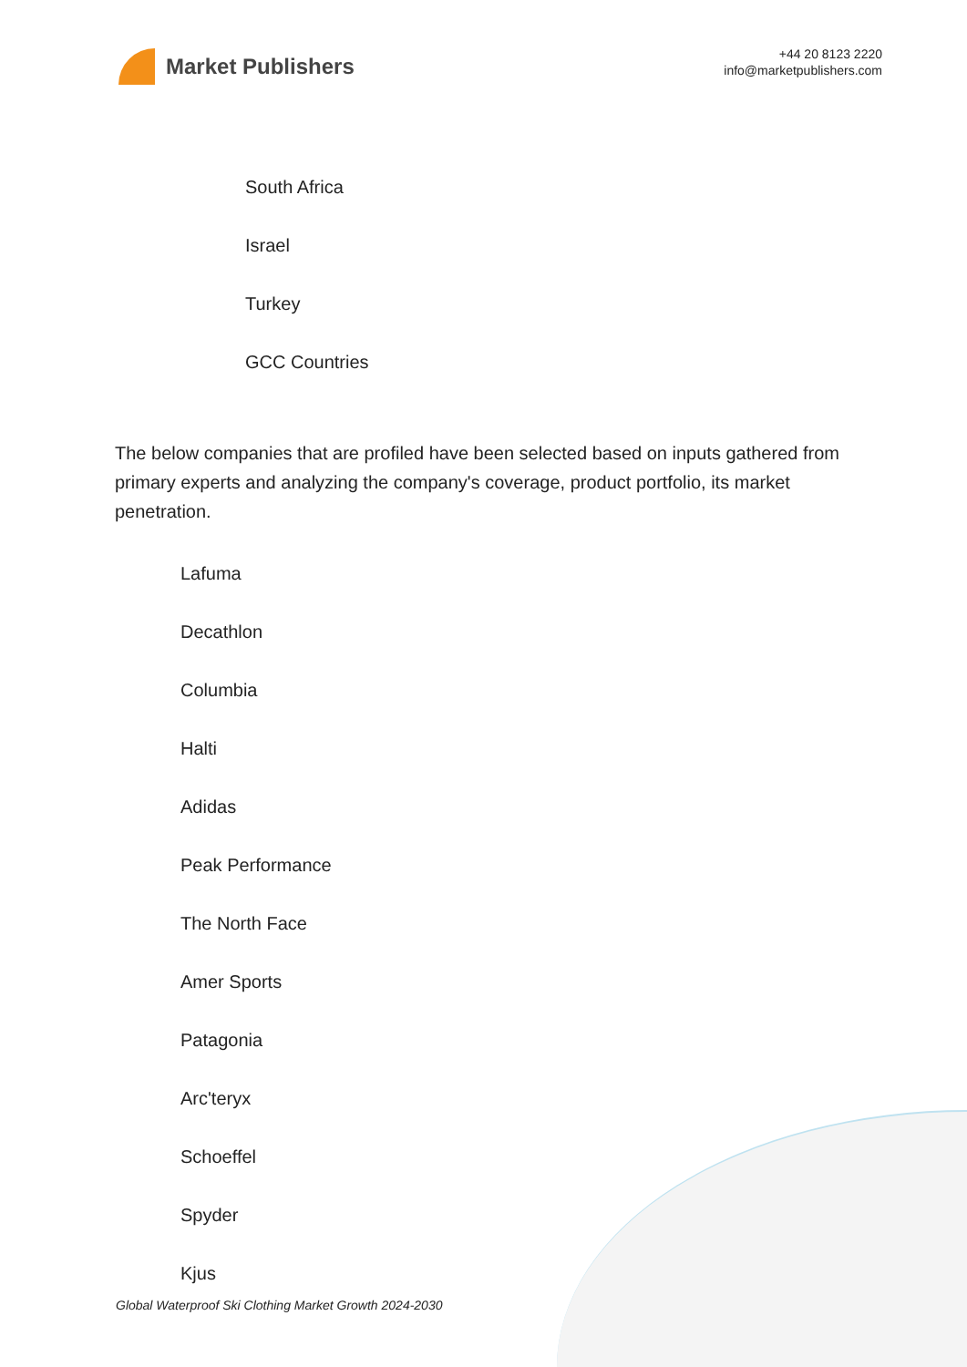Market Publishers
+44 20 8123 2220
info@marketpublishers.com
South Africa
Israel
Turkey
GCC Countries
The below companies that are profiled have been selected based on inputs gathered from primary experts and analyzing the company's coverage, product portfolio, its market penetration.
Lafuma
Decathlon
Columbia
Halti
Adidas
Peak Performance
The North Face
Amer Sports
Patagonia
Arc'teryx
Schoeffel
Spyder
Kjus
Global Waterproof Ski Clothing Market Growth 2024-2030